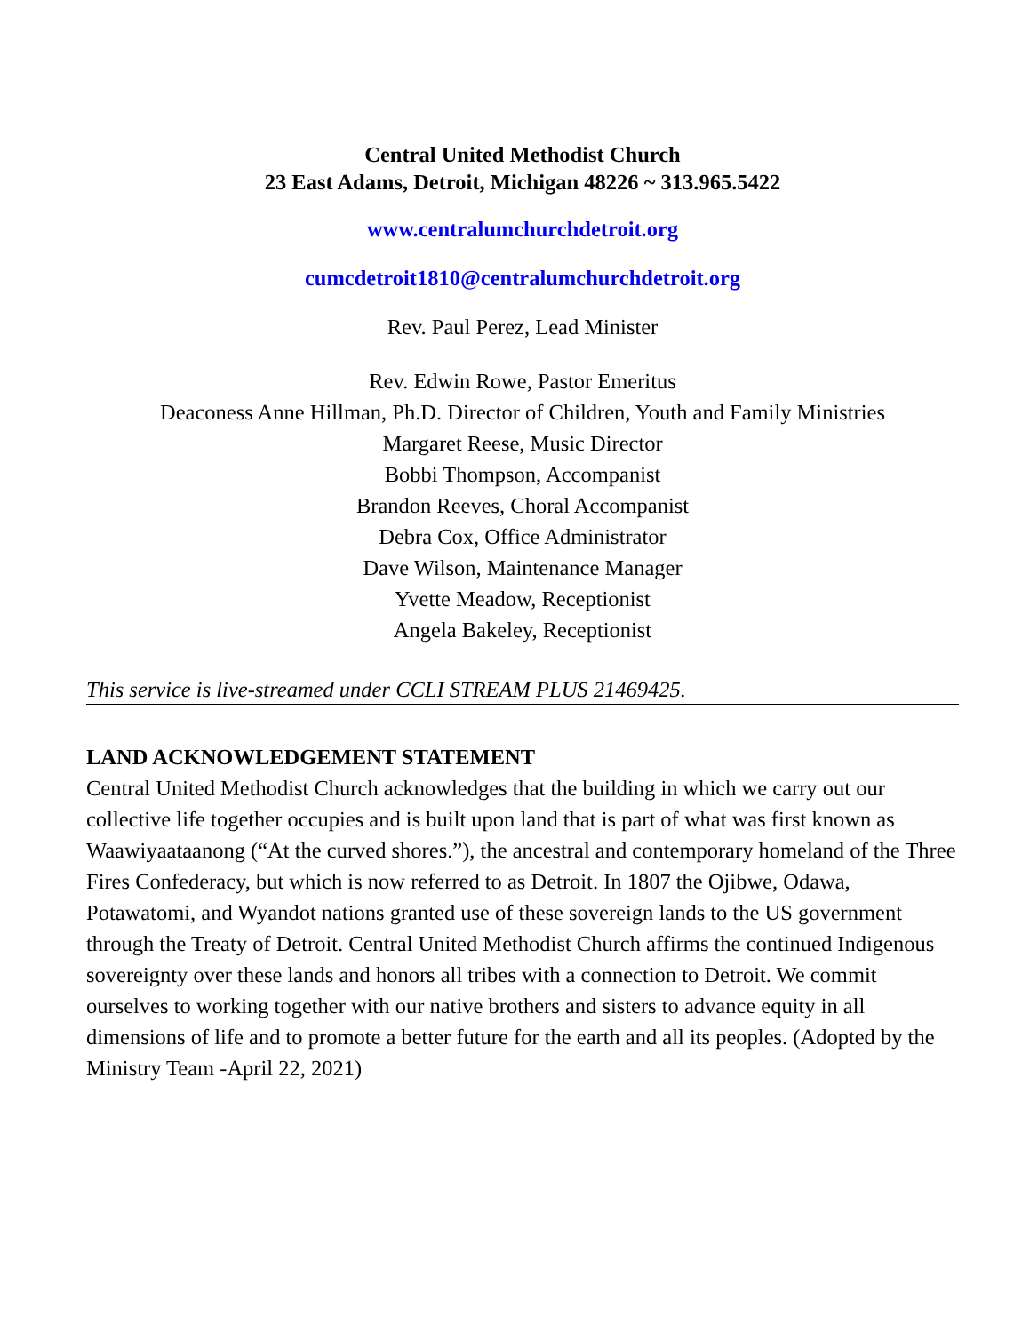Central United Methodist Church
23 East Adams, Detroit, Michigan 48226 ~ 313.965.5422
www.centralumchurchdetroit.org
cumcdetroit1810@centralumchurchdetroit.org
Rev. Paul Perez, Lead Minister
Rev. Edwin Rowe, Pastor Emeritus
Deaconess Anne Hillman, Ph.D. Director of Children, Youth and Family Ministries
Margaret Reese, Music Director
Bobbi Thompson, Accompanist
Brandon Reeves, Choral Accompanist
Debra Cox, Office Administrator
Dave Wilson, Maintenance Manager
Yvette Meadow, Receptionist
Angela Bakeley, Receptionist
This service is live-streamed under CCLI STREAM PLUS 21469425.
LAND ACKNOWLEDGEMENT STATEMENT
Central United Methodist Church acknowledges that the building in which we carry out our collective life together occupies and is built upon land that is part of what was first known as Waawiyaataanong (“At the curved shores.”), the ancestral and contemporary homeland of the Three Fires Confederacy, but which is now referred to as Detroit. In 1807 the Ojibwe, Odawa, Potawatomi, and Wyandot nations granted use of these sovereign lands to the US government through the Treaty of Detroit. Central United Methodist Church affirms the continued Indigenous sovereignty over these lands and honors all tribes with a connection to Detroit. We commit ourselves to working together with our native brothers and sisters to advance equity in all dimensions of life and to promote a better future for the earth and all its peoples. (Adopted by the Ministry Team -April 22, 2021)